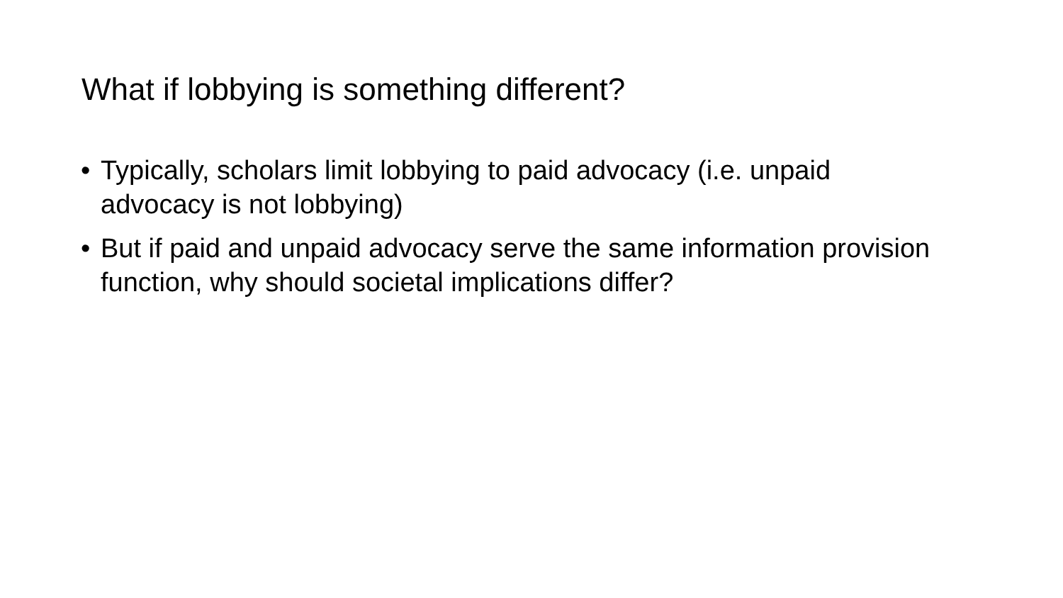What if lobbying is something different?
• Typically, scholars limit lobbying to paid advocacy (i.e. unpaid advocacy is not lobbying)
• But if paid and unpaid advocacy serve the same information provision function, why should societal implications differ?